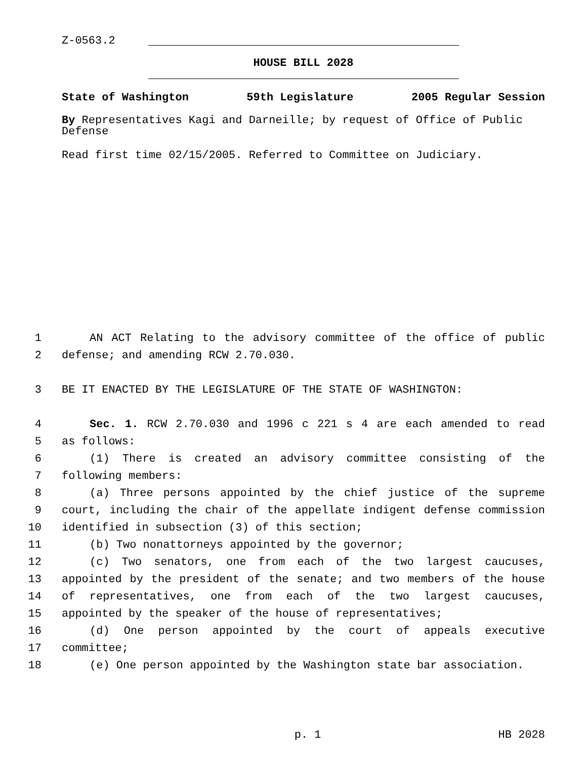Z-0563.2
HOUSE BILL 2028
State of Washington 59th Legislature 2005 Regular Session
By Representatives Kagi and Darneille; by request of Office of Public Defense
Read first time 02/15/2005. Referred to Committee on Judiciary.
1 AN ACT Relating to the advisory committee of the office of public
2 defense; and amending RCW 2.70.030.
3 BE IT ENACTED BY THE LEGISLATURE OF THE STATE OF WASHINGTON:
4 Sec. 1. RCW 2.70.030 and 1996 c 221 s 4 are each amended to read
5 as follows:
6 (1) There is created an advisory committee consisting of the
7 following members:
8 (a) Three persons appointed by the chief justice of the supreme
9 court, including the chair of the appellate indigent defense commission
10 identified in subsection (3) of this section;
11 (b) Two nonattorneys appointed by the governor;
12 (c) Two senators, one from each of the two largest caucuses,
13 appointed by the president of the senate; and two members of the house
14 of representatives, one from each of the two largest caucuses,
15 appointed by the speaker of the house of representatives;
16 (d) One person appointed by the court of appeals executive
17 committee;
18 (e) One person appointed by the Washington state bar association.
p. 1 HB 2028